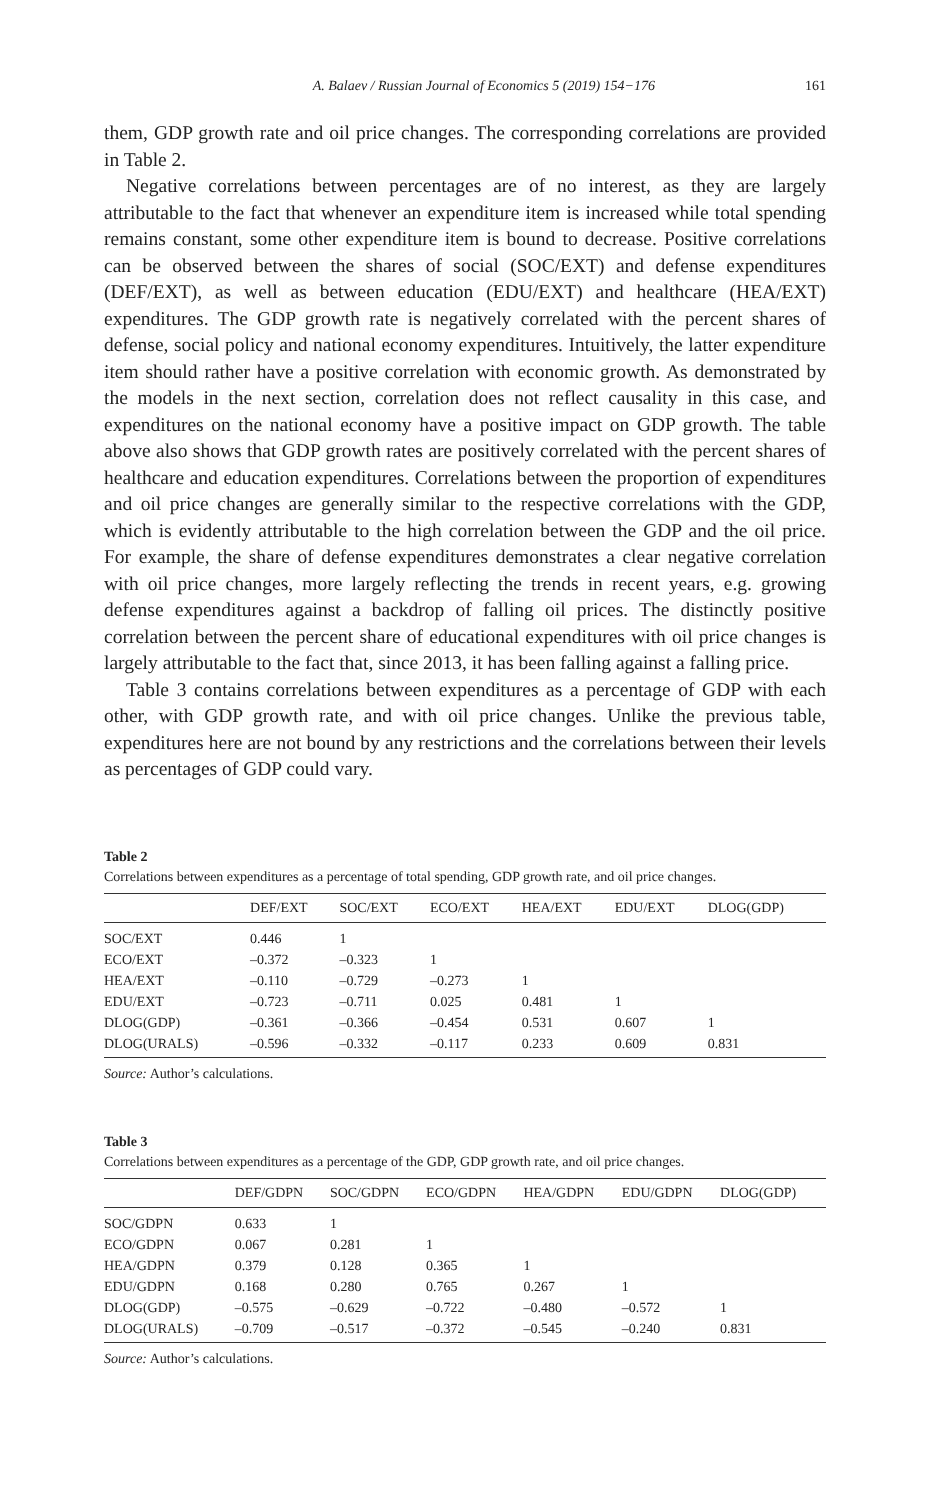A. Balaev / Russian Journal of Economics 5 (2019) 154−176 161
them, GDP growth rate and oil price changes. The corresponding correlations are provided in Table 2.
Negative correlations between percentages are of no interest, as they are largely attributable to the fact that whenever an expenditure item is increased while total spending remains constant, some other expenditure item is bound to decrease. Positive correlations can be observed between the shares of social (SOC/EXT) and defense expenditures (DEF/EXT), as well as between education (EDU/EXT) and healthcare (HEA/EXT) expenditures. The GDP growth rate is negatively correlated with the percent shares of defense, social policy and national economy expenditures. Intuitively, the latter expenditure item should rather have a positive correlation with economic growth. As demonstrated by the models in the next section, correlation does not reflect causality in this case, and expenditures on the national economy have a positive impact on GDP growth. The table above also shows that GDP growth rates are positively correlated with the percent shares of healthcare and education expenditures. Correlations between the proportion of expenditures and oil price changes are generally similar to the respective correlations with the GDP, which is evidently attributable to the high correlation between the GDP and the oil price. For example, the share of defense expenditures demonstrates a clear negative correlation with oil price changes, more largely reflecting the trends in recent years, e.g. growing defense expenditures against a backdrop of falling oil prices. The distinctly positive correlation between the percent share of educational expenditures with oil price changes is largely attributable to the fact that, since 2013, it has been falling against a falling price.
Table 3 contains correlations between expenditures as a percentage of GDP with each other, with GDP growth rate, and with oil price changes. Unlike the previous table, expenditures here are not bound by any restrictions and the correlations between their levels as percentages of GDP could vary.
Table 2
Correlations between expenditures as a percentage of total spending, GDP growth rate, and oil price changes.
| | DEF/EXT | SOC/EXT | ECO/EXT | HEA/EXT | EDU/EXT | DLOG(GDP) |
| --- | --- | --- | --- | --- | --- | --- |
| SOC/EXT | 0.446 | 1 | | | | |
| ECO/EXT | –0.372 | –0.323 | 1 | | | |
| HEA/EXT | –0.110 | –0.729 | –0.273 | 1 | | |
| EDU/EXT | –0.723 | –0.711 | 0.025 | 0.481 | 1 | |
| DLOG(GDP) | –0.361 | –0.366 | –0.454 | 0.531 | 0.607 | 1 |
| DLOG(URALS) | –0.596 | –0.332 | –0.117 | 0.233 | 0.609 | 0.831 |
Source: Author’s calculations.
Table 3
Correlations between expenditures as a percentage of the GDP, GDP growth rate, and oil price changes.
| | DEF/GDPN | SOC/GDPN | ECO/GDPN | HEA/GDPN | EDU/GDPN | DLOG(GDP) |
| --- | --- | --- | --- | --- | --- | --- |
| SOC/GDPN | 0.633 | 1 | | | | |
| ECO/GDPN | 0.067 | 0.281 | 1 | | | |
| HEA/GDPN | 0.379 | 0.128 | 0.365 | 1 | | |
| EDU/GDPN | 0.168 | 0.280 | 0.765 | 0.267 | 1 | |
| DLOG(GDP) | –0.575 | –0.629 | –0.722 | –0.480 | –0.572 | 1 |
| DLOG(URALS) | –0.709 | –0.517 | –0.372 | –0.545 | –0.240 | 0.831 |
Source: Author’s calculations.